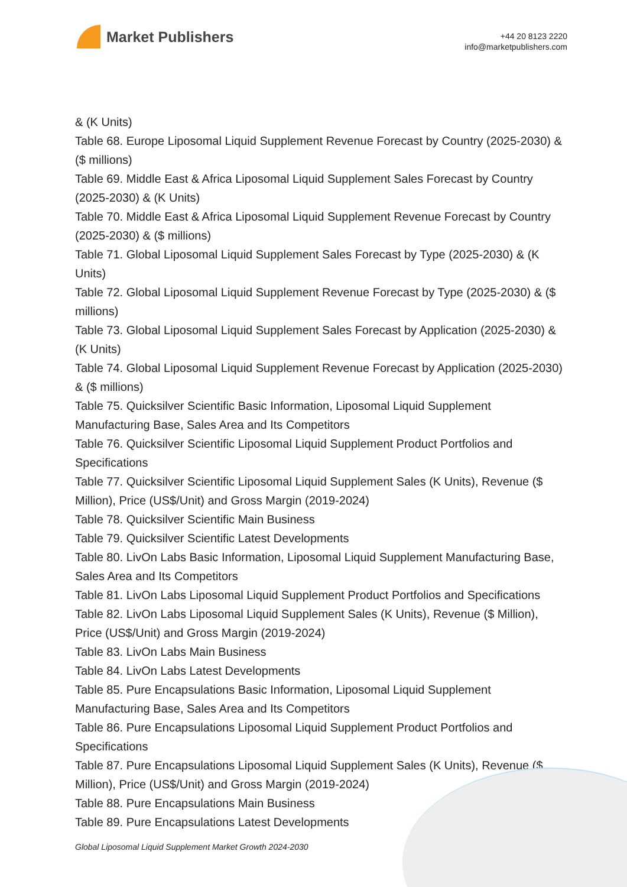Market Publishers
+44 20 8123 2220
info@marketpublishers.com
& (K Units)
Table 68. Europe Liposomal Liquid Supplement Revenue Forecast by Country (2025-2030) & ($ millions)
Table 69. Middle East & Africa Liposomal Liquid Supplement Sales Forecast by Country (2025-2030) & (K Units)
Table 70. Middle East & Africa Liposomal Liquid Supplement Revenue Forecast by Country (2025-2030) & ($ millions)
Table 71. Global Liposomal Liquid Supplement Sales Forecast by Type (2025-2030) & (K Units)
Table 72. Global Liposomal Liquid Supplement Revenue Forecast by Type (2025-2030) & ($ millions)
Table 73. Global Liposomal Liquid Supplement Sales Forecast by Application (2025-2030) & (K Units)
Table 74. Global Liposomal Liquid Supplement Revenue Forecast by Application (2025-2030) & ($ millions)
Table 75. Quicksilver Scientific Basic Information, Liposomal Liquid Supplement Manufacturing Base, Sales Area and Its Competitors
Table 76. Quicksilver Scientific Liposomal Liquid Supplement Product Portfolios and Specifications
Table 77. Quicksilver Scientific Liposomal Liquid Supplement Sales (K Units), Revenue ($ Million), Price (US$/Unit) and Gross Margin (2019-2024)
Table 78. Quicksilver Scientific Main Business
Table 79. Quicksilver Scientific Latest Developments
Table 80. LivOn Labs Basic Information, Liposomal Liquid Supplement Manufacturing Base, Sales Area and Its Competitors
Table 81. LivOn Labs Liposomal Liquid Supplement Product Portfolios and Specifications
Table 82. LivOn Labs Liposomal Liquid Supplement Sales (K Units), Revenue ($ Million), Price (US$/Unit) and Gross Margin (2019-2024)
Table 83. LivOn Labs Main Business
Table 84. LivOn Labs Latest Developments
Table 85. Pure Encapsulations Basic Information, Liposomal Liquid Supplement Manufacturing Base, Sales Area and Its Competitors
Table 86. Pure Encapsulations Liposomal Liquid Supplement Product Portfolios and Specifications
Table 87. Pure Encapsulations Liposomal Liquid Supplement Sales (K Units), Revenue ($ Million), Price (US$/Unit) and Gross Margin (2019-2024)
Table 88. Pure Encapsulations Main Business
Table 89. Pure Encapsulations Latest Developments
Global Liposomal Liquid Supplement Market Growth 2024-2030